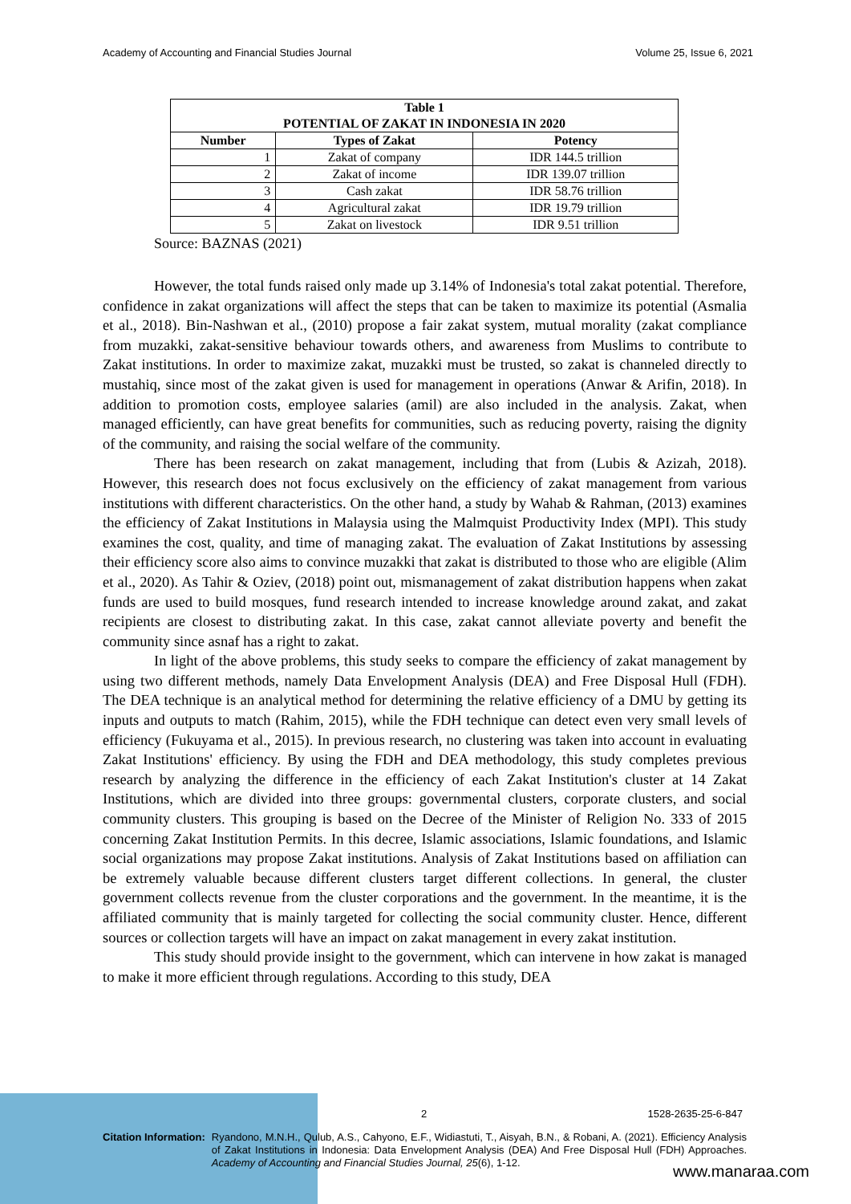Academy of Accounting and Financial Studies Journal Volume 25, Issue 6, 2021
| Table 1 POTENTIAL OF ZAKAT IN INDONESIA IN 2020 | | |
| --- | --- | --- |
| Number | Types of Zakat | Potency |
| 1 | Zakat of company | IDR 144.5 trillion |
| 2 | Zakat of income | IDR 139.07 trillion |
| 3 | Cash zakat | IDR 58.76 trillion |
| 4 | Agricultural zakat | IDR 19.79 trillion |
| 5 | Zakat on livestock | IDR 9.51 trillion |
Source: BAZNAS (2021)
However, the total funds raised only made up 3.14% of Indonesia's total zakat potential. Therefore, confidence in zakat organizations will affect the steps that can be taken to maximize its potential (Asmalia et al., 2018). Bin-Nashwan et al., (2010) propose a fair zakat system, mutual morality (zakat compliance from muzakki, zakat-sensitive behaviour towards others, and awareness from Muslims to contribute to Zakat institutions. In order to maximize zakat, muzakki must be trusted, so zakat is channeled directly to mustahiq, since most of the zakat given is used for management in operations (Anwar & Arifin, 2018). In addition to promotion costs, employee salaries (amil) are also included in the analysis. Zakat, when managed efficiently, can have great benefits for communities, such as reducing poverty, raising the dignity of the community, and raising the social welfare of the community.
There has been research on zakat management, including that from (Lubis & Azizah, 2018). However, this research does not focus exclusively on the efficiency of zakat management from various institutions with different characteristics. On the other hand, a study by Wahab & Rahman, (2013) examines the efficiency of Zakat Institutions in Malaysia using the Malmquist Productivity Index (MPI). This study examines the cost, quality, and time of managing zakat. The evaluation of Zakat Institutions by assessing their efficiency score also aims to convince muzakki that zakat is distributed to those who are eligible (Alim et al., 2020). As Tahir & Oziev, (2018) point out, mismanagement of zakat distribution happens when zakat funds are used to build mosques, fund research intended to increase knowledge around zakat, and zakat recipients are closest to distributing zakat. In this case, zakat cannot alleviate poverty and benefit the community since asnaf has a right to zakat.
In light of the above problems, this study seeks to compare the efficiency of zakat management by using two different methods, namely Data Envelopment Analysis (DEA) and Free Disposal Hull (FDH). The DEA technique is an analytical method for determining the relative efficiency of a DMU by getting its inputs and outputs to match (Rahim, 2015), while the FDH technique can detect even very small levels of efficiency (Fukuyama et al., 2015). In previous research, no clustering was taken into account in evaluating Zakat Institutions' efficiency. By using the FDH and DEA methodology, this study completes previous research by analyzing the difference in the efficiency of each Zakat Institution's cluster at 14 Zakat Institutions, which are divided into three groups: governmental clusters, corporate clusters, and social community clusters. This grouping is based on the Decree of the Minister of Religion No. 333 of 2015 concerning Zakat Institution Permits. In this decree, Islamic associations, Islamic foundations, and Islamic social organizations may propose Zakat institutions. Analysis of Zakat Institutions based on affiliation can be extremely valuable because different clusters target different collections. In general, the cluster government collects revenue from the cluster corporations and the government. In the meantime, it is the affiliated community that is mainly targeted for collecting the social community cluster. Hence, different sources or collection targets will have an impact on zakat management in every zakat institution.
This study should provide insight to the government, which can intervene in how zakat is managed to make it more efficient through regulations. According to this study, DEA
2 1528-2635-25-6-847
Citation Information: Ryandono, M.N.H., Qulub, A.S., Cahyono, E.F., Widiastuti, T., Aisyah, B.N., & Robani, A. (2021). Efficiency Analysis of Zakat Institutions in Indonesia: Data Envelopment Analysis (DEA) And Free Disposal Hull (FDH) Approaches. Academy of Accounting and Financial Studies Journal, 25(6), 1-12.
www.manaraa.com